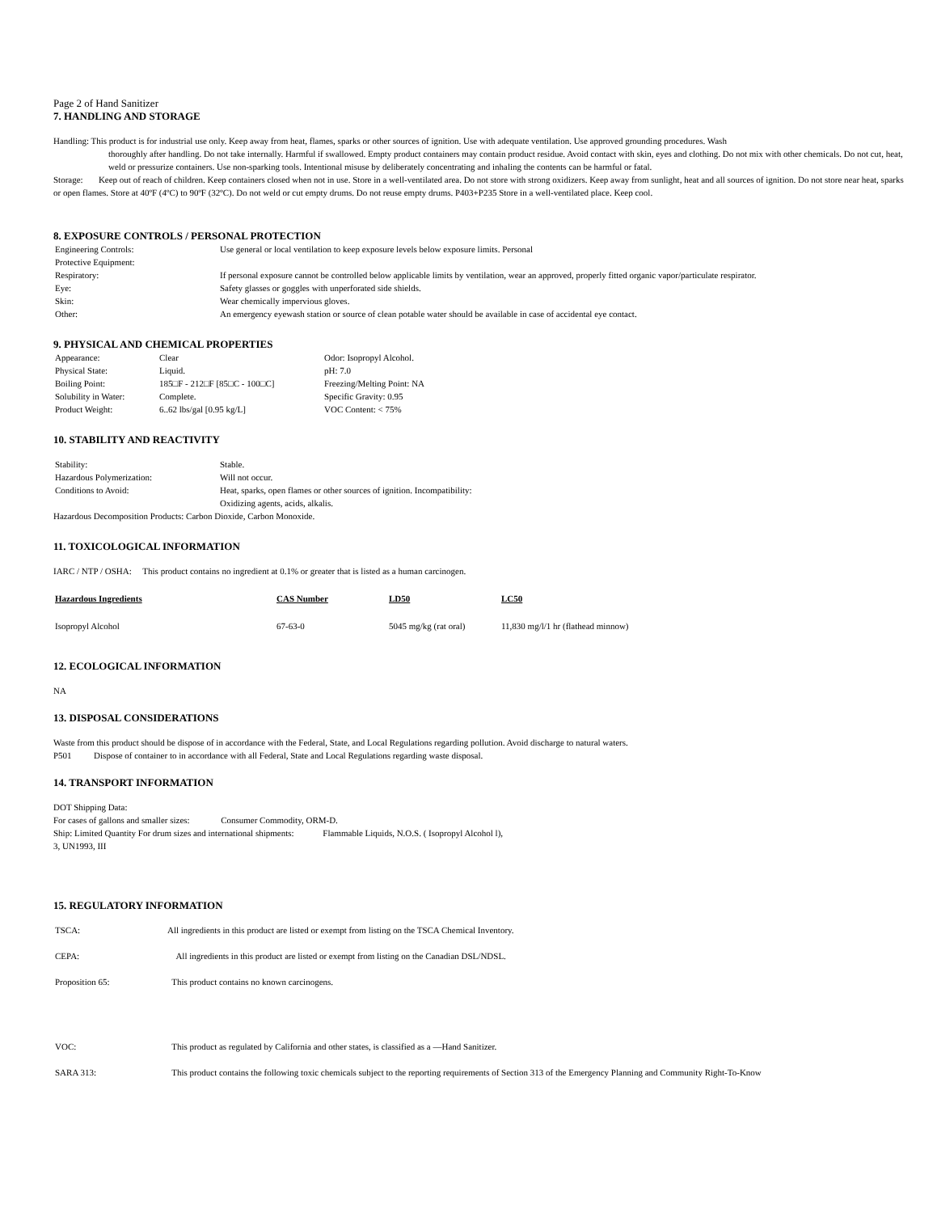Page 2 of Hand Sanitizer
7. HANDLING AND STORAGE
Handling: This product is for industrial use only. Keep away from heat, flames, sparks or other sources of ignition. Use with adequate ventilation. Use approved grounding procedures. Wash
thoroughly after handling. Do not take internally. Harmful if swallowed. Empty product containers may contain product residue. Avoid contact with skin, eyes and clothing. Do not mix with other chemicals. Do not cut, heat, weld or pressurize containers. Use non-sparking tools. Intentional misuse by deliberately concentrating and inhaling the contents can be harmful or fatal.
Storage: Keep out of reach of children. Keep containers closed when not in use. Store in a well-ventilated area. Do not store with strong oxidizers. Keep away from sunlight, heat and all sources of ignition. Do not store near heat, sparks or open flames. Store at 40ºF (4ºC) to 90ºF (32ºC). Do not weld or cut empty drums. Do not reuse empty drums. P403+P235 Store in a well-ventilated place. Keep cool.
8. EXPOSURE CONTROLS / PERSONAL PROTECTION
| Engineering Controls: | Use general or local ventilation to keep exposure levels below exposure limits. Personal |
| Protective Equipment: | |
| Respiratory: | If personal exposure cannot be controlled below applicable limits by ventilation, wear an approved, properly fitted organic vapor/particulate respirator. |
| Eye: | Safety glasses or goggles with unperforated side shields. |
| Skin: | Wear chemically impervious gloves. |
| Other: | An emergency eyewash station or source of clean potable water should be available in case of accidental eye contact. |
9. PHYSICAL AND CHEMICAL PROPERTIES
| Appearance: | Clear | Odor: Isopropyl Alcohol. |
| Physical State: | Liquid. | pH: 7.0 |
| Boiling Point: | 185□F - 212□F [85□C - 100□C] | Freezing/Melting Point: NA |
| Solubility in Water: | Complete. | Specific Gravity: 0.95 |
| Product Weight: | 6..62 lbs/gal [0.95 kg/L] | VOC Content: < 75% |
10. STABILITY AND REACTIVITY
| Stability: | Stable. |
| Hazardous Polymerization: | Will not occur. |
| Conditions to Avoid: | Heat, sparks, open flames or other sources of ignition. Incompatibility: Oxidizing agents, acids, alkalis. |
Hazardous Decomposition Products: Carbon Dioxide, Carbon Monoxide.
11. TOXICOLOGICAL INFORMATION
IARC / NTP / OSHA: This product contains no ingredient at 0.1% or greater that is listed as a human carcinogen.
| Hazardous Ingredients | CAS Number | LD50 | LC50 |
| --- | --- | --- | --- |
| Isopropyl Alcohol | 67-63-0 | 5045 mg/kg (rat oral) | 11,830 mg/l/1 hr (flathead minnow) |
12. ECOLOGICAL INFORMATION
NA
13. DISPOSAL CONSIDERATIONS
Waste from this product should be dispose of in accordance with the Federal, State, and Local Regulations regarding pollution. Avoid discharge to natural waters.
P501 Dispose of container to in accordance with all Federal, State and Local Regulations regarding waste disposal.
14. TRANSPORT INFORMATION
DOT Shipping Data:
For cases of gallons and smaller sizes: Consumer Commodity, ORM-D.
Ship: Limited Quantity For drum sizes and international shipments: Flammable Liquids, N.O.S. ( Isopropyl Alcohol l),
3, UN1993, III
15. REGULATORY INFORMATION
| TSCA: | All ingredients in this product are listed or exempt from listing on the TSCA Chemical Inventory. |
| CEPA: | All ingredients in this product are listed or exempt from listing on the Canadian DSL/NDSL. |
| Proposition 65: | This product contains no known carcinogens. |
| VOC: | This product as regulated by California and other states, is classified as a ―Hand Sanitizer. |
| SARA 313: | This product contains the following toxic chemicals subject to the reporting requirements of Section 313 of the Emergency Planning and Community Right-To-Know |